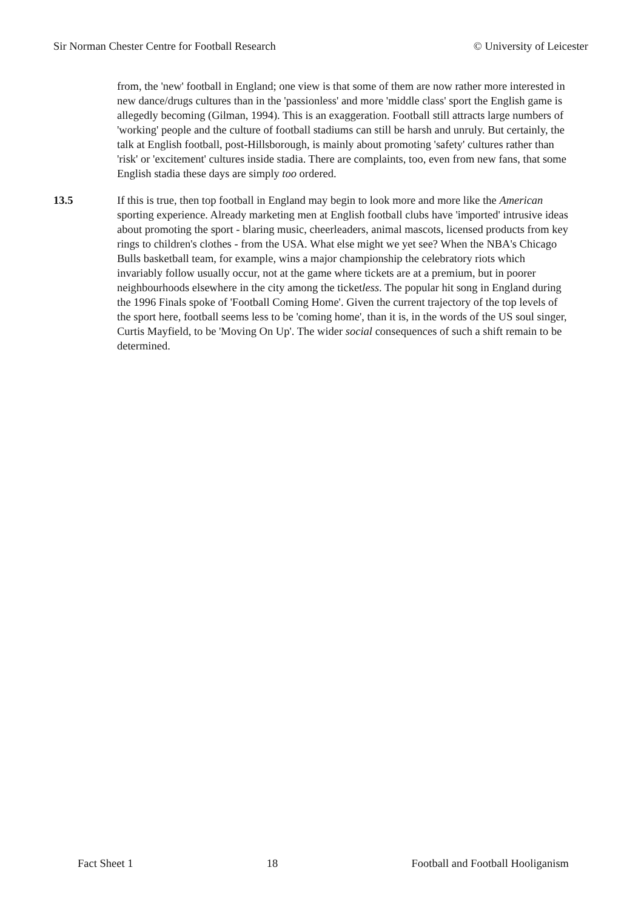Sir Norman Chester Centre for Football Research © University of Leicester
from, the 'new' football in England; one view is that some of them are now rather more interested in new dance/drugs cultures than in the 'passionless' and more 'middle class' sport the English game is allegedly becoming (Gilman, 1994). This is an exaggeration. Football still attracts large numbers of 'working' people and the culture of football stadiums can still be harsh and unruly. But certainly, the talk at English football, post-Hillsborough, is mainly about promoting 'safety' cultures rather than 'risk' or 'excitement' cultures inside stadia. There are complaints, too, even from new fans, that some English stadia these days are simply too ordered.
13.5 If this is true, then top football in England may begin to look more and more like the American sporting experience. Already marketing men at English football clubs have 'imported' intrusive ideas about promoting the sport - blaring music, cheerleaders, animal mascots, licensed products from key rings to children's clothes - from the USA. What else might we yet see? When the NBA's Chicago Bulls basketball team, for example, wins a major championship the celebratory riots which invariably follow usually occur, not at the game where tickets are at a premium, but in poorer neighbourhoods elsewhere in the city among the ticketless. The popular hit song in England during the 1996 Finals spoke of 'Football Coming Home'. Given the current trajectory of the top levels of the sport here, football seems less to be 'coming home', than it is, in the words of the US soul singer, Curtis Mayfield, to be 'Moving On Up'. The wider social consequences of such a shift remain to be determined.
Fact Sheet 1 18 Football and Football Hooliganism